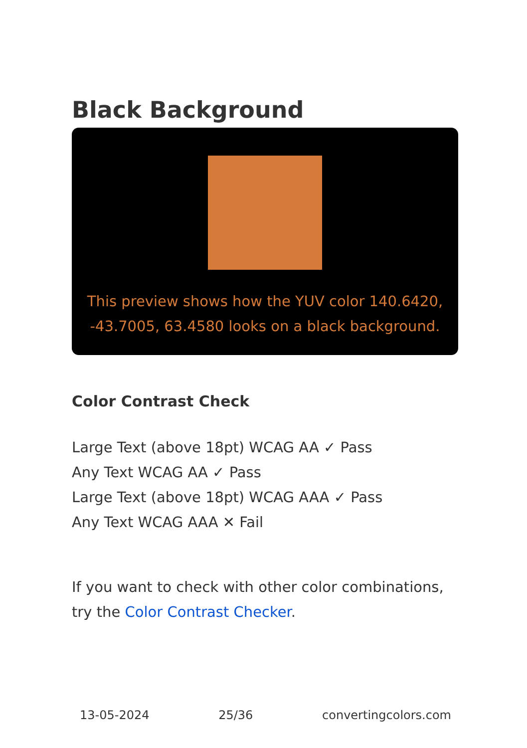Black Background
This preview shows how the YUV color 140.6420,
-43.7005, 63.4580 looks on a black background.
Color Contrast Check
Large Text (above 18pt) WCAG AA ✓ Pass
Any Text WCAG AA ✓ Pass
Large Text (above 18pt) WCAG AAA ✓ Pass
Any Text WCAG AAA ✕ Fail
If you want to check with other color combinations, try the Color Contrast Checker.
13-05-2024 25/36 convertingcolors.com